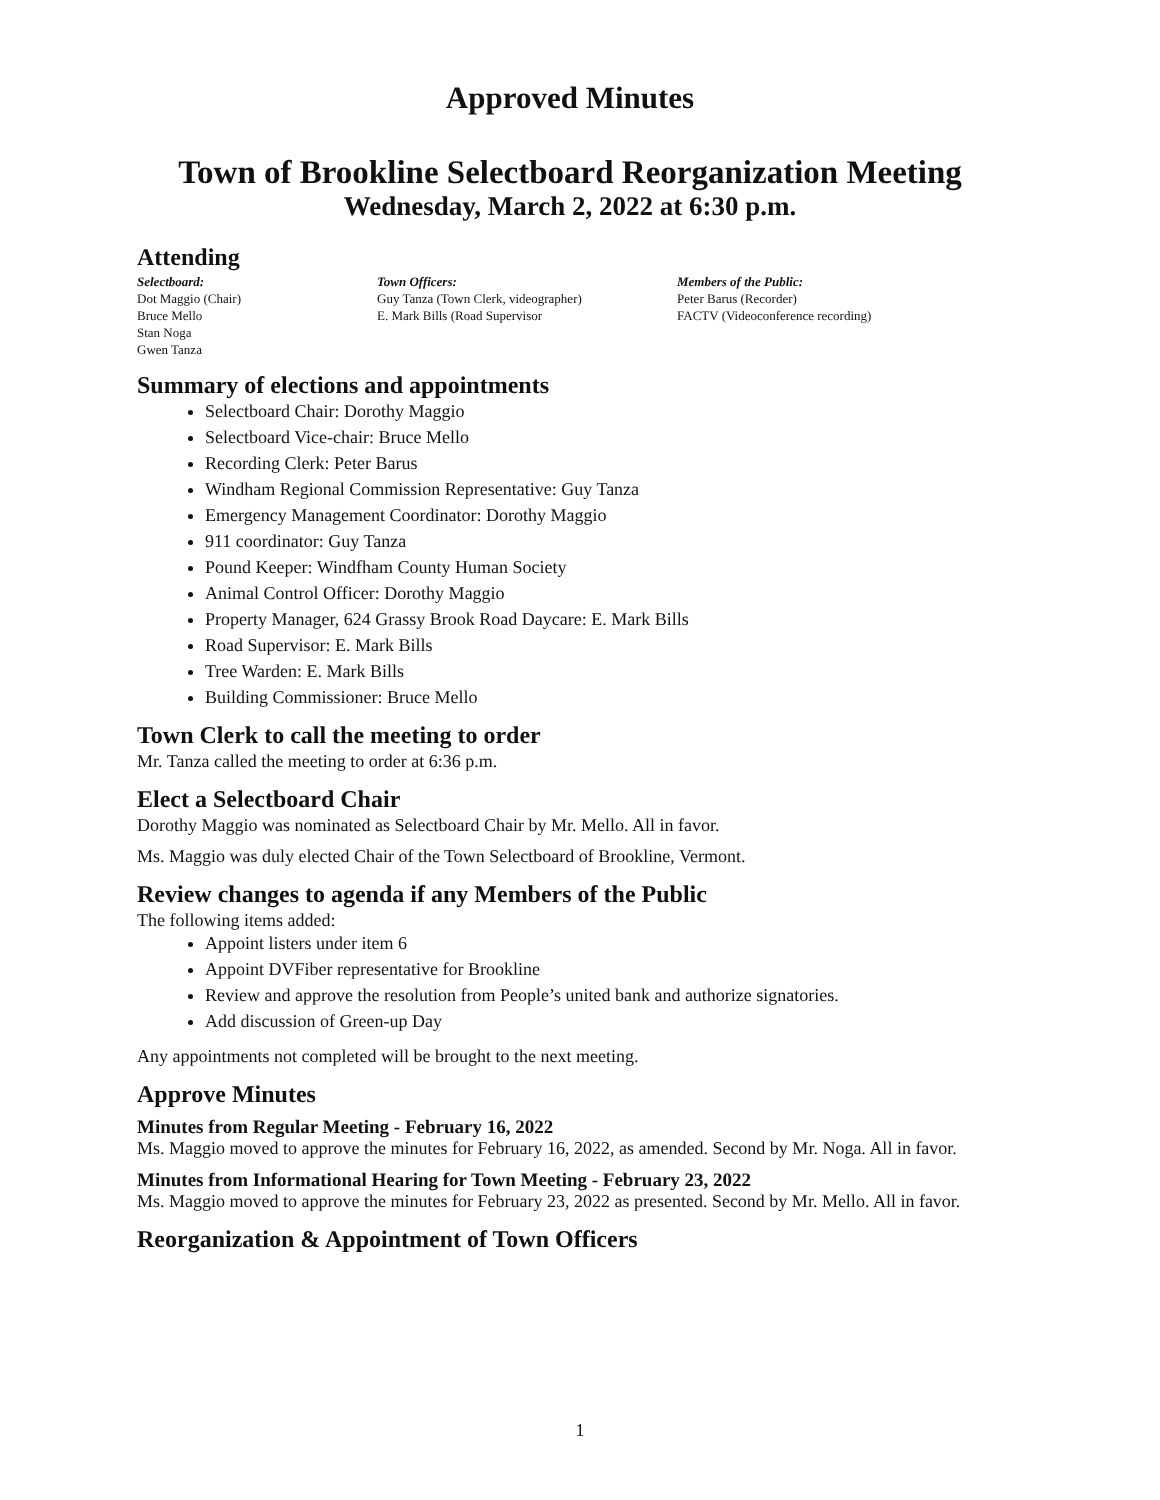Approved Minutes
Town of Brookline Selectboard Reorganization Meeting
Wednesday, March 2, 2022 at 6:30 p.m.
Attending
Selectboard:
Dot Maggio (Chair)
Bruce Mello
Stan Noga
Gwen Tanza
Town Officers:
Guy Tanza (Town Clerk, videographer)
E. Mark Bills (Road Supervisor
Members of the Public:
Peter Barus (Recorder)
FACTV (Videoconference recording)
Summary of elections and appointments
Selectboard Chair: Dorothy Maggio
Selectboard Vice-chair: Bruce Mello
Recording Clerk: Peter Barus
Windham Regional Commission Representative: Guy Tanza
Emergency Management Coordinator: Dorothy Maggio
911 coordinator: Guy Tanza
Pound Keeper: Windfham County Human Society
Animal Control Officer: Dorothy Maggio
Property Manager, 624 Grassy Brook Road Daycare: E. Mark Bills
Road Supervisor: E. Mark Bills
Tree Warden: E. Mark Bills
Building Commissioner: Bruce Mello
Town Clerk to call the meeting to order
Mr. Tanza called the meeting to order at 6:36 p.m.
Elect a Selectboard Chair
Dorothy Maggio was nominated as Selectboard Chair by Mr. Mello. All in favor.
Ms. Maggio was duly elected Chair of the Town Selectboard of Brookline, Vermont.
Review changes to agenda if any Members of the Public
The following items added:
Appoint listers under item 6
Appoint DVFiber representative for Brookline
Review and approve the resolution from People’s united bank and authorize signatories.
Add discussion of Green-up Day
Any appointments not completed will be brought to the next meeting.
Approve Minutes
Minutes from Regular Meeting - February 16, 2022
Ms. Maggio moved to approve the minutes for February 16, 2022, as amended. Second by Mr. Noga. All in favor.
Minutes from Informational Hearing for Town Meeting - February 23, 2022
Ms. Maggio moved to approve the minutes for February 23, 2022 as presented. Second by Mr. Mello. All in favor.
Reorganization & Appointment of Town Officers
1